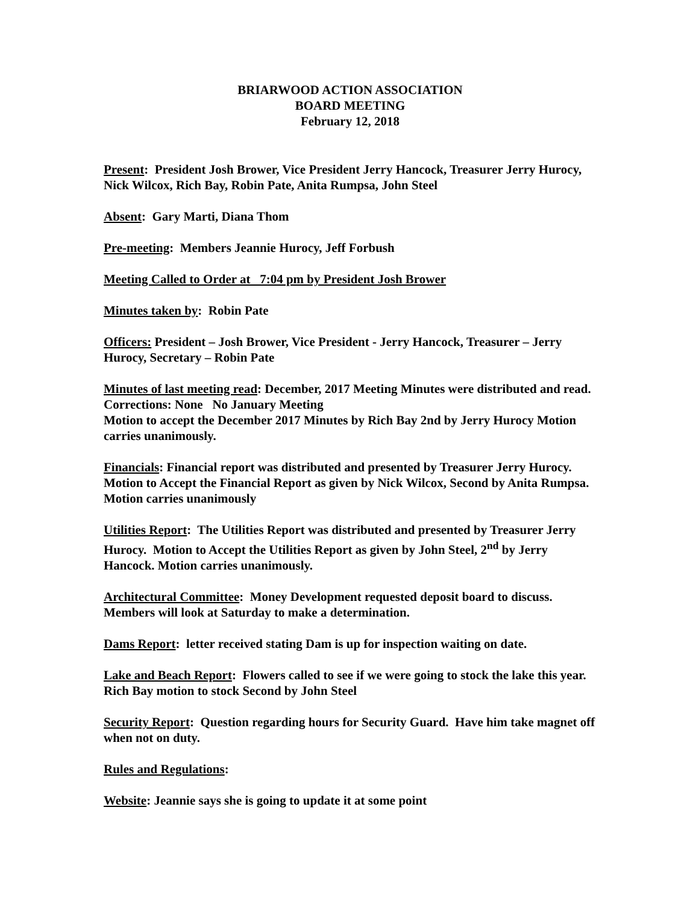BRIARWOOD ACTION ASSOCIATION
BOARD MEETING
February 12, 2018
Present: President Josh Brower, Vice President Jerry Hancock, Treasurer Jerry Hurocy, Nick Wilcox, Rich Bay, Robin Pate, Anita Rumpsa, John Steel
Absent: Gary Marti, Diana Thom
Pre-meeting: Members Jeannie Hurocy, Jeff Forbush
Meeting Called to Order at 7:04 pm by President Josh Brower
Minutes taken by: Robin Pate
Officers: President – Josh Brower, Vice President - Jerry Hancock, Treasurer – Jerry Hurocy, Secretary – Robin Pate
Minutes of last meeting read: December, 2017 Meeting Minutes were distributed and read. Corrections: None No January Meeting
Motion to accept the December 2017 Minutes by Rich Bay 2nd by Jerry Hurocy Motion carries unanimously.
Financials: Financial report was distributed and presented by Treasurer Jerry Hurocy. Motion to Accept the Financial Report as given by Nick Wilcox, Second by Anita Rumpsa. Motion carries unanimously
Utilities Report: The Utilities Report was distributed and presented by Treasurer Jerry Hurocy. Motion to Accept the Utilities Report as given by John Steel, 2<sup>nd</sup> by Jerry Hancock. Motion carries unanimously.
Architectural Committee: Money Development requested deposit board to discuss. Members will look at Saturday to make a determination.
Dams Report: letter received stating Dam is up for inspection waiting on date.
Lake and Beach Report: Flowers called to see if we were going to stock the lake this year. Rich Bay motion to stock Second by John Steel
Security Report: Question regarding hours for Security Guard. Have him take magnet off when not on duty.
Rules and Regulations:
Website: Jeannie says she is going to update it at some point